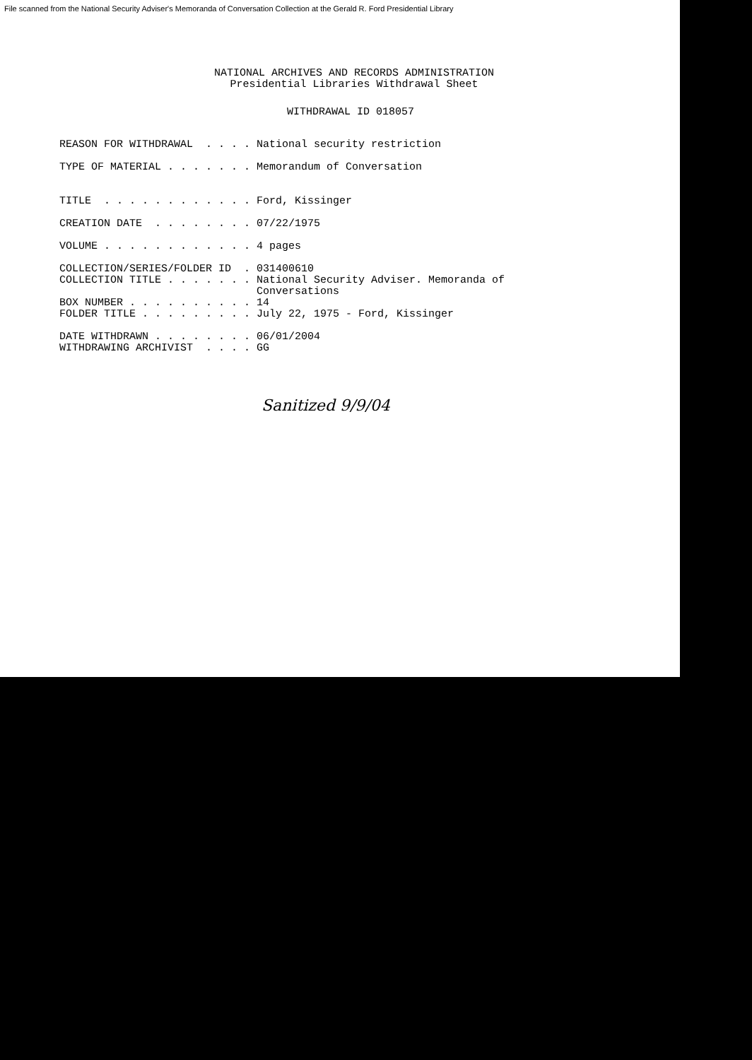File scanned from the National Security Adviser's Memoranda of Conversation Collection at the Gerald R. Ford Presidential Library
NATIONAL ARCHIVES AND RECORDS ADMINISTRATION
Presidential Libraries Withdrawal Sheet
WITHDRAWAL ID 018057
REASON FOR WITHDRAWAL . . . . National security restriction TYPE OF MATERIAL . . . . . . . Memorandum of Conversation TITLE . . . . . . . . . . . . Ford, Kissinger CREATION DATE . . . . . . . . 07/22/1975 VOLUME . . . . . . . . . . . . 4 pages COLLECTION/SERIES/FOLDER ID . 031400610 COLLECTION TITLE . . . . . . . National Security Adviser. Memoranda of Conversations BOX NUMBER . . . . . . . . . . 14 FOLDER TITLE . . . . . . . . . July 22, 1975 - Ford, Kissinger DATE WITHDRAWN . . . . . . . . 06/01/2004 WITHDRAWING ARCHIVIST . . . . GG
Sanitized 9/9/04